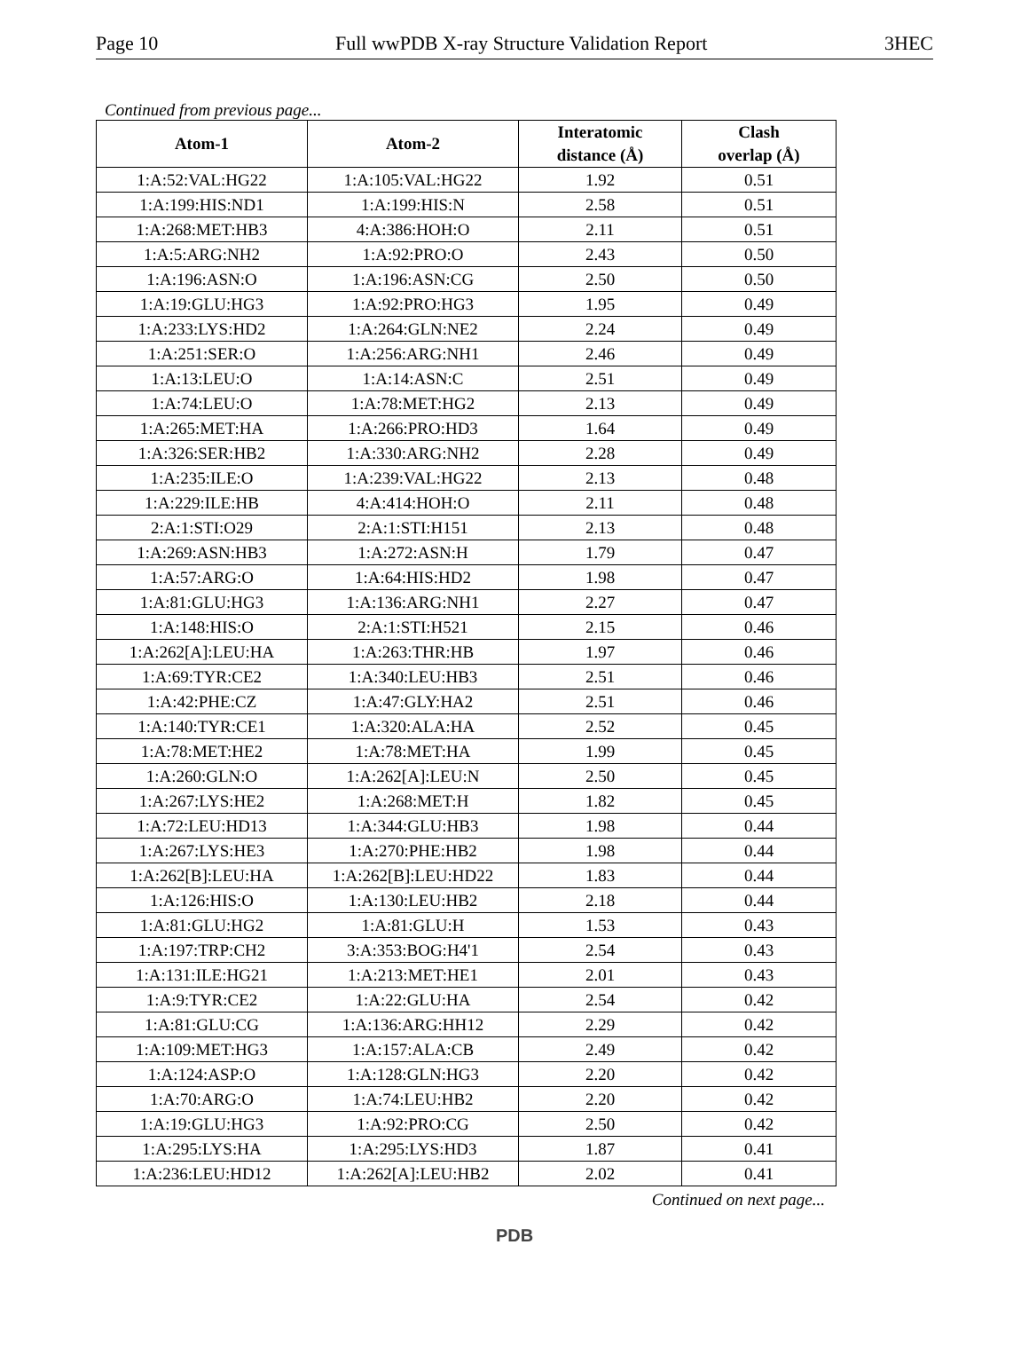Page 10 Full wwPDB X-ray Structure Validation Report 3HEC
Continued from previous page...
| Atom-1 | Atom-2 | Interatomic distance (Å) | Clash overlap (Å) |
| --- | --- | --- | --- |
| 1:A:52:VAL:HG22 | 1:A:105:VAL:HG22 | 1.92 | 0.51 |
| 1:A:199:HIS:ND1 | 1:A:199:HIS:N | 2.58 | 0.51 |
| 1:A:268:MET:HB3 | 4:A:386:HOH:O | 2.11 | 0.51 |
| 1:A:5:ARG:NH2 | 1:A:92:PRO:O | 2.43 | 0.50 |
| 1:A:196:ASN:O | 1:A:196:ASN:CG | 2.50 | 0.50 |
| 1:A:19:GLU:HG3 | 1:A:92:PRO:HG3 | 1.95 | 0.49 |
| 1:A:233:LYS:HD2 | 1:A:264:GLN:NE2 | 2.24 | 0.49 |
| 1:A:251:SER:O | 1:A:256:ARG:NH1 | 2.46 | 0.49 |
| 1:A:13:LEU:O | 1:A:14:ASN:C | 2.51 | 0.49 |
| 1:A:74:LEU:O | 1:A:78:MET:HG2 | 2.13 | 0.49 |
| 1:A:265:MET:HA | 1:A:266:PRO:HD3 | 1.64 | 0.49 |
| 1:A:326:SER:HB2 | 1:A:330:ARG:NH2 | 2.28 | 0.49 |
| 1:A:235:ILE:O | 1:A:239:VAL:HG22 | 2.13 | 0.48 |
| 1:A:229:ILE:HB | 4:A:414:HOH:O | 2.11 | 0.48 |
| 2:A:1:STI:O29 | 2:A:1:STI:H151 | 2.13 | 0.48 |
| 1:A:269:ASN:HB3 | 1:A:272:ASN:H | 1.79 | 0.47 |
| 1:A:57:ARG:O | 1:A:64:HIS:HD2 | 1.98 | 0.47 |
| 1:A:81:GLU:HG3 | 1:A:136:ARG:NH1 | 2.27 | 0.47 |
| 1:A:148:HIS:O | 2:A:1:STI:H521 | 2.15 | 0.46 |
| 1:A:262[A]:LEU:HA | 1:A:263:THR:HB | 1.97 | 0.46 |
| 1:A:69:TYR:CE2 | 1:A:340:LEU:HB3 | 2.51 | 0.46 |
| 1:A:42:PHE:CZ | 1:A:47:GLY:HA2 | 2.51 | 0.46 |
| 1:A:140:TYR:CE1 | 1:A:320:ALA:HA | 2.52 | 0.45 |
| 1:A:78:MET:HE2 | 1:A:78:MET:HA | 1.99 | 0.45 |
| 1:A:260:GLN:O | 1:A:262[A]:LEU:N | 2.50 | 0.45 |
| 1:A:267:LYS:HE2 | 1:A:268:MET:H | 1.82 | 0.45 |
| 1:A:72:LEU:HD13 | 1:A:344:GLU:HB3 | 1.98 | 0.44 |
| 1:A:267:LYS:HE3 | 1:A:270:PHE:HB2 | 1.98 | 0.44 |
| 1:A:262[B]:LEU:HA | 1:A:262[B]:LEU:HD22 | 1.83 | 0.44 |
| 1:A:126:HIS:O | 1:A:130:LEU:HB2 | 2.18 | 0.44 |
| 1:A:81:GLU:HG2 | 1:A:81:GLU:H | 1.53 | 0.43 |
| 1:A:197:TRP:CH2 | 3:A:353:BOG:H4'1 | 2.54 | 0.43 |
| 1:A:131:ILE:HG21 | 1:A:213:MET:HE1 | 2.01 | 0.43 |
| 1:A:9:TYR:CE2 | 1:A:22:GLU:HA | 2.54 | 0.42 |
| 1:A:81:GLU:CG | 1:A:136:ARG:HH12 | 2.29 | 0.42 |
| 1:A:109:MET:HG3 | 1:A:157:ALA:CB | 2.49 | 0.42 |
| 1:A:124:ASP:O | 1:A:128:GLN:HG3 | 2.20 | 0.42 |
| 1:A:70:ARG:O | 1:A:74:LEU:HB2 | 2.20 | 0.42 |
| 1:A:19:GLU:HG3 | 1:A:92:PRO:CG | 2.50 | 0.42 |
| 1:A:295:LYS:HA | 1:A:295:LYS:HD3 | 1.87 | 0.41 |
| 1:A:236:LEU:HD12 | 1:A:262[A]:LEU:HB2 | 2.02 | 0.41 |
Continued on next page...
PDB